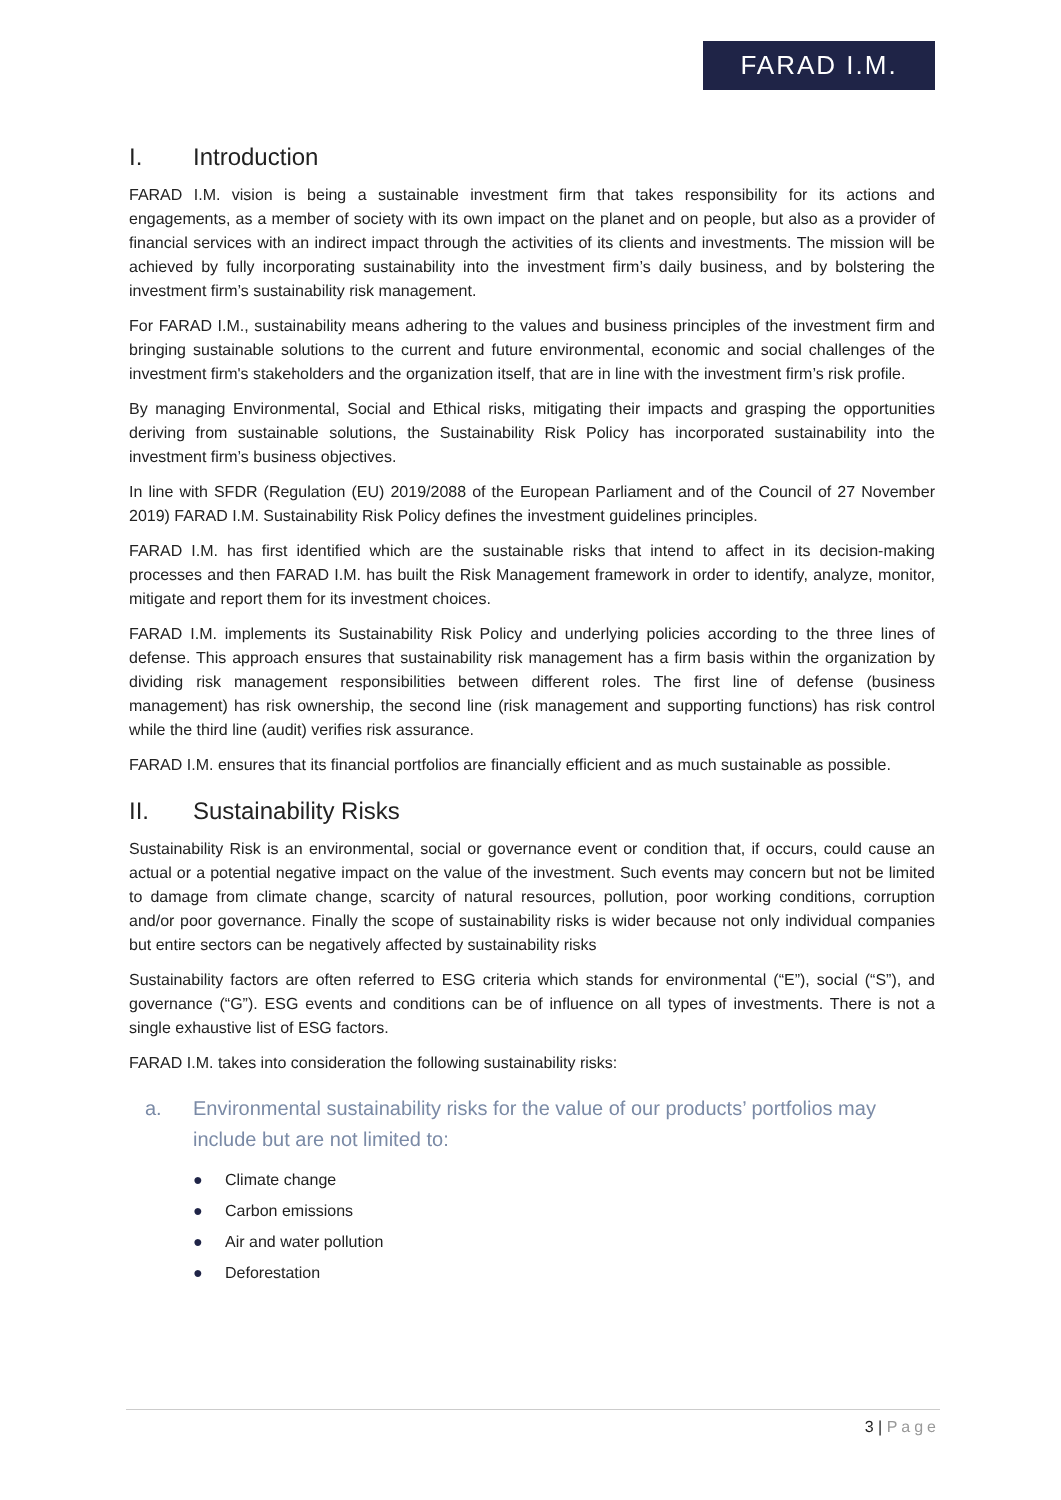FARAD I.M.
I. Introduction
FARAD I.M. vision is being a sustainable investment firm that takes responsibility for its actions and engagements, as a member of society with its own impact on the planet and on people, but also as a provider of financial services with an indirect impact through the activities of its clients and investments. The mission will be achieved by fully incorporating sustainability into the investment firm’s daily business, and by bolstering the investment firm’s sustainability risk management.
For FARAD I.M., sustainability means adhering to the values and business principles of the investment firm and bringing sustainable solutions to the current and future environmental, economic and social challenges of the investment firm's stakeholders and the organization itself, that are in line with the investment firm’s risk profile.
By managing Environmental, Social and Ethical risks, mitigating their impacts and grasping the opportunities deriving from sustainable solutions, the Sustainability Risk Policy has incorporated sustainability into the investment firm’s business objectives.
In line with SFDR (Regulation (EU) 2019/2088 of the European Parliament and of the Council of 27 November 2019) FARAD I.M. Sustainability Risk Policy defines the investment guidelines principles.
FARAD I.M. has first identified which are the sustainable risks that intend to affect in its decision-making processes and then FARAD I.M. has built the Risk Management framework in order to identify, analyze, monitor, mitigate and report them for its investment choices.
FARAD I.M. implements its Sustainability Risk Policy and underlying policies according to the three lines of defense. This approach ensures that sustainability risk management has a firm basis within the organization by dividing risk management responsibilities between different roles. The first line of defense (business management) has risk ownership, the second line (risk management and supporting functions) has risk control while the third line (audit) verifies risk assurance.
FARAD I.M. ensures that its financial portfolios are financially efficient and as much sustainable as possible.
II. Sustainability Risks
Sustainability Risk is an environmental, social or governance event or condition that, if occurs, could cause an actual or a potential negative impact on the value of the investment. Such events may concern but not be limited to damage from climate change, scarcity of natural resources, pollution, poor working conditions, corruption and/or poor governance. Finally the scope of sustainability risks is wider because not only individual companies but entire sectors can be negatively affected by sustainability risks
Sustainability factors are often referred to ESG criteria which stands for environmental (“E”), social (“S”), and governance (“G”). ESG events and conditions can be of influence on all types of investments. There is not a single exhaustive list of ESG factors.
FARAD I.M. takes into consideration the following sustainability risks:
a. Environmental sustainability risks for the value of our products’ portfolios may include but are not limited to:
● Climate change
● Carbon emissions
● Air and water pollution
● Deforestation
3 | Page